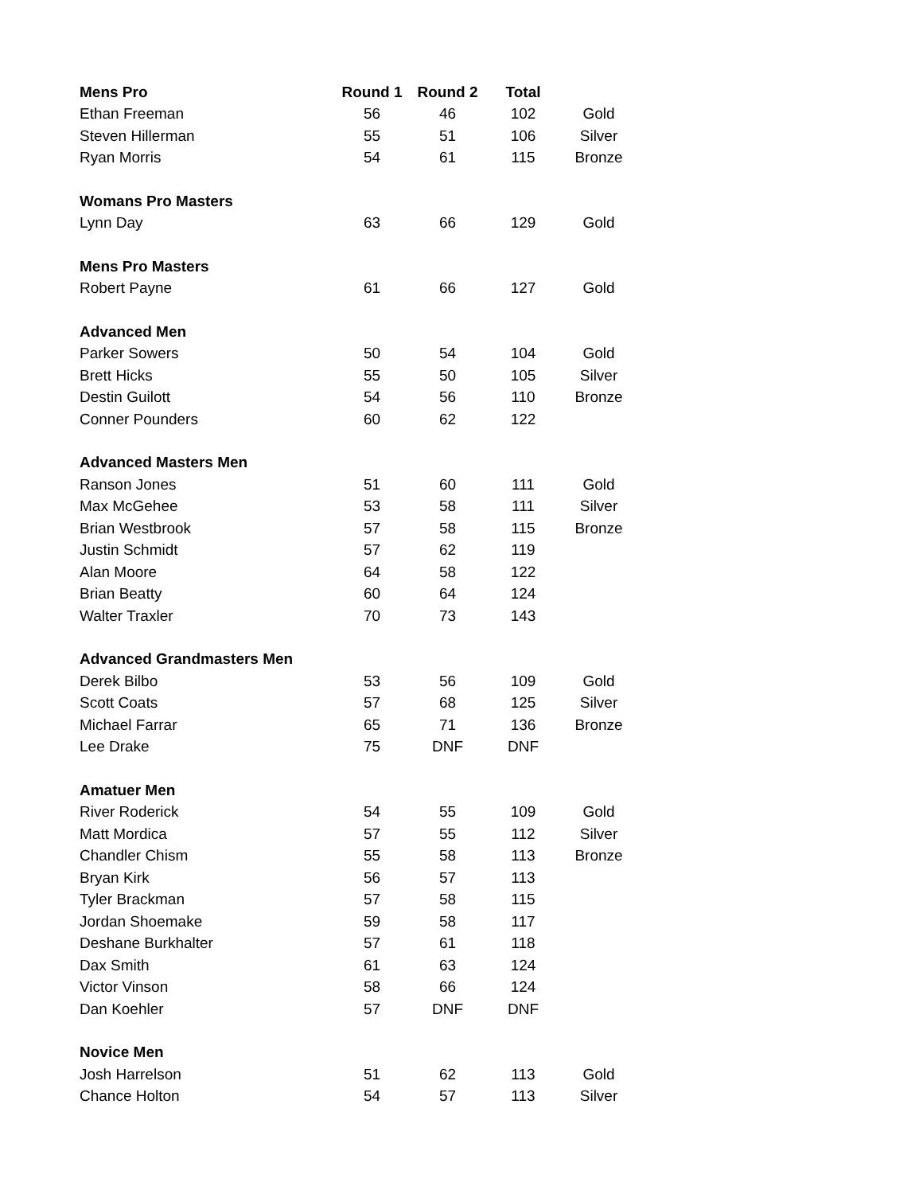| Mens Pro | Round 1 | Round 2 | Total | |
| Ethan Freeman | 56 | 46 | 102 | Gold |
| Steven Hillerman | 55 | 51 | 106 | Silver |
| Ryan Morris | 54 | 61 | 115 | Bronze |
| Womans Pro Masters | | | | |
| Lynn Day | 63 | 66 | 129 | Gold |
| Mens Pro Masters | | | | |
| Robert Payne | 61 | 66 | 127 | Gold |
| Advanced Men | | | | |
| Parker Sowers | 50 | 54 | 104 | Gold |
| Brett Hicks | 55 | 50 | 105 | Silver |
| Destin Guilott | 54 | 56 | 110 | Bronze |
| Conner Pounders | 60 | 62 | 122 | |
| Advanced Masters Men | | | | |
| Ranson Jones | 51 | 60 | 111 | Gold |
| Max McGehee | 53 | 58 | 111 | Silver |
| Brian Westbrook | 57 | 58 | 115 | Bronze |
| Justin Schmidt | 57 | 62 | 119 | |
| Alan Moore | 64 | 58 | 122 | |
| Brian Beatty | 60 | 64 | 124 | |
| Walter Traxler | 70 | 73 | 143 | |
| Advanced Grandmasters Men | | | | |
| Derek Bilbo | 53 | 56 | 109 | Gold |
| Scott Coats | 57 | 68 | 125 | Silver |
| Michael Farrar | 65 | 71 | 136 | Bronze |
| Lee Drake | 75 | DNF | DNF | |
| Amatuer Men | | | | |
| River Roderick | 54 | 55 | 109 | Gold |
| Matt Mordica | 57 | 55 | 112 | Silver |
| Chandler Chism | 55 | 58 | 113 | Bronze |
| Bryan Kirk | 56 | 57 | 113 | |
| Tyler Brackman | 57 | 58 | 115 | |
| Jordan Shoemake | 59 | 58 | 117 | |
| Deshane Burkhalter | 57 | 61 | 118 | |
| Dax Smith | 61 | 63 | 124 | |
| Victor Vinson | 58 | 66 | 124 | |
| Dan Koehler | 57 | DNF | DNF | |
| Novice Men | | | | |
| Josh Harrelson | 51 | 62 | 113 | Gold |
| Chance Holton | 54 | 57 | 113 | Silver |